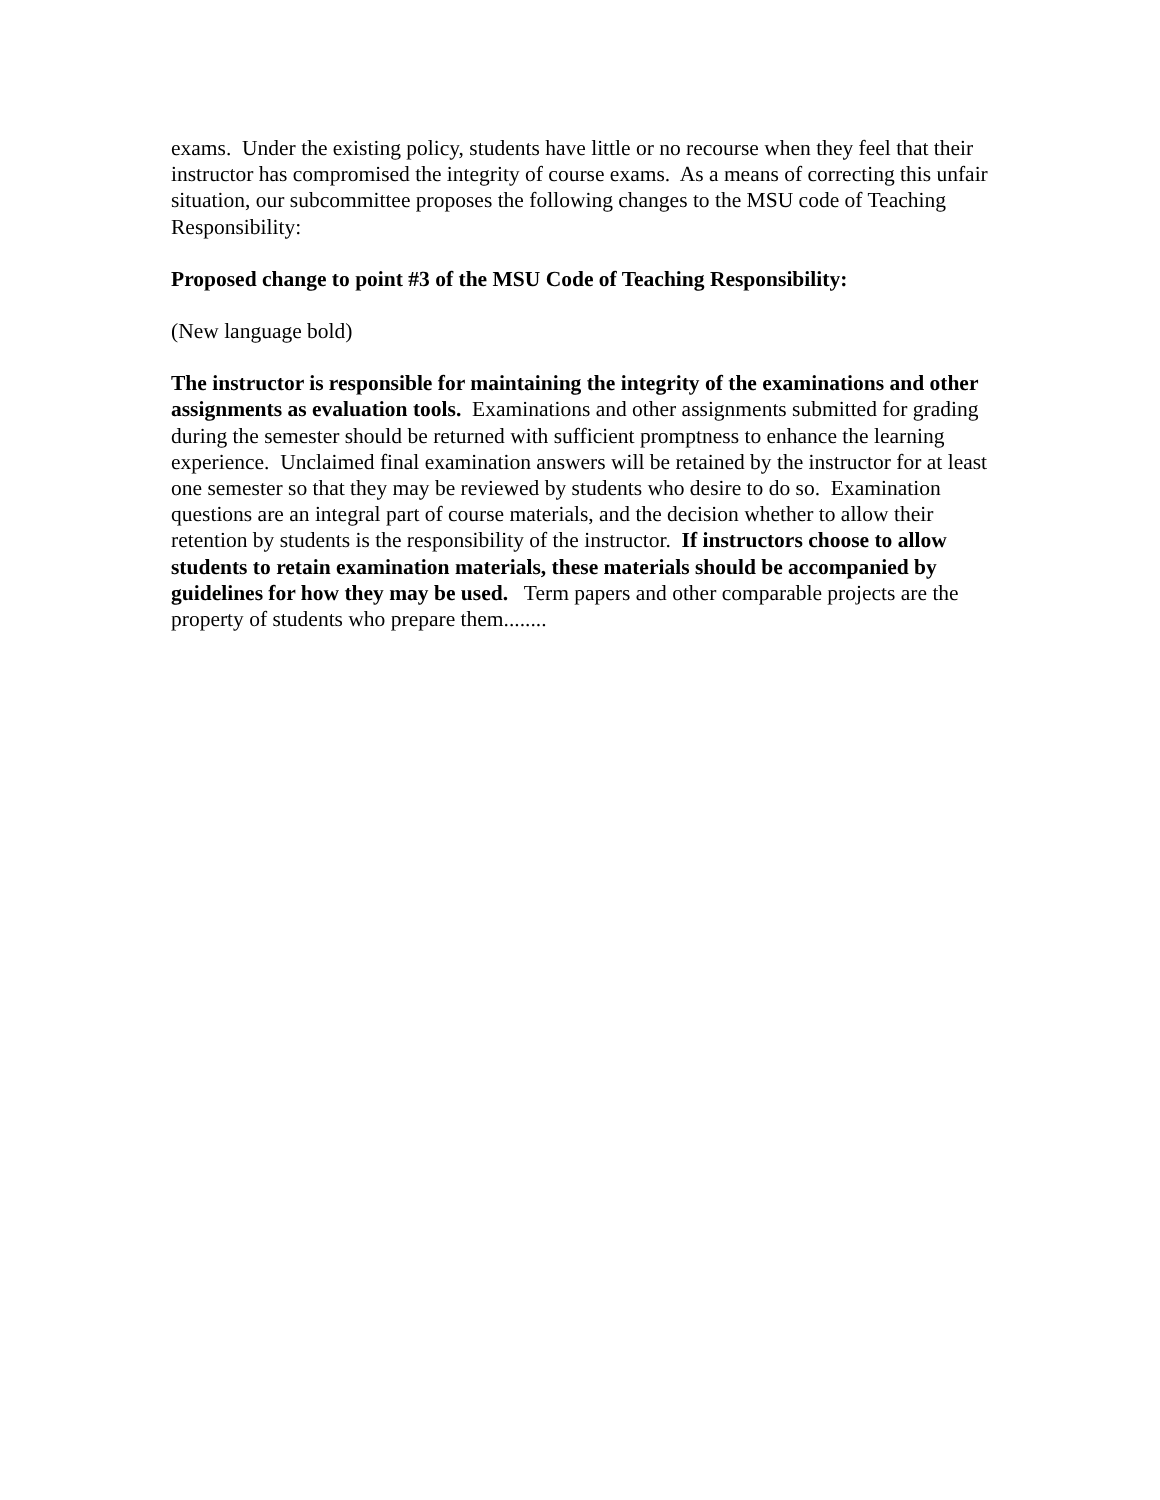exams. Under the existing policy, students have little or no recourse when they feel that their instructor has compromised the integrity of course exams. As a means of correcting this unfair situation, our subcommittee proposes the following changes to the MSU code of Teaching Responsibility:
Proposed change to point #3 of the MSU Code of Teaching Responsibility:
(New language bold)
The instructor is responsible for maintaining the integrity of the examinations and other assignments as evaluation tools. Examinations and other assignments submitted for grading during the semester should be returned with sufficient promptness to enhance the learning experience. Unclaimed final examination answers will be retained by the instructor for at least one semester so that they may be reviewed by students who desire to do so. Examination questions are an integral part of course materials, and the decision whether to allow their retention by students is the responsibility of the instructor. If instructors choose to allow students to retain examination materials, these materials should be accompanied by guidelines for how they may be used. Term papers and other comparable projects are the property of students who prepare them........